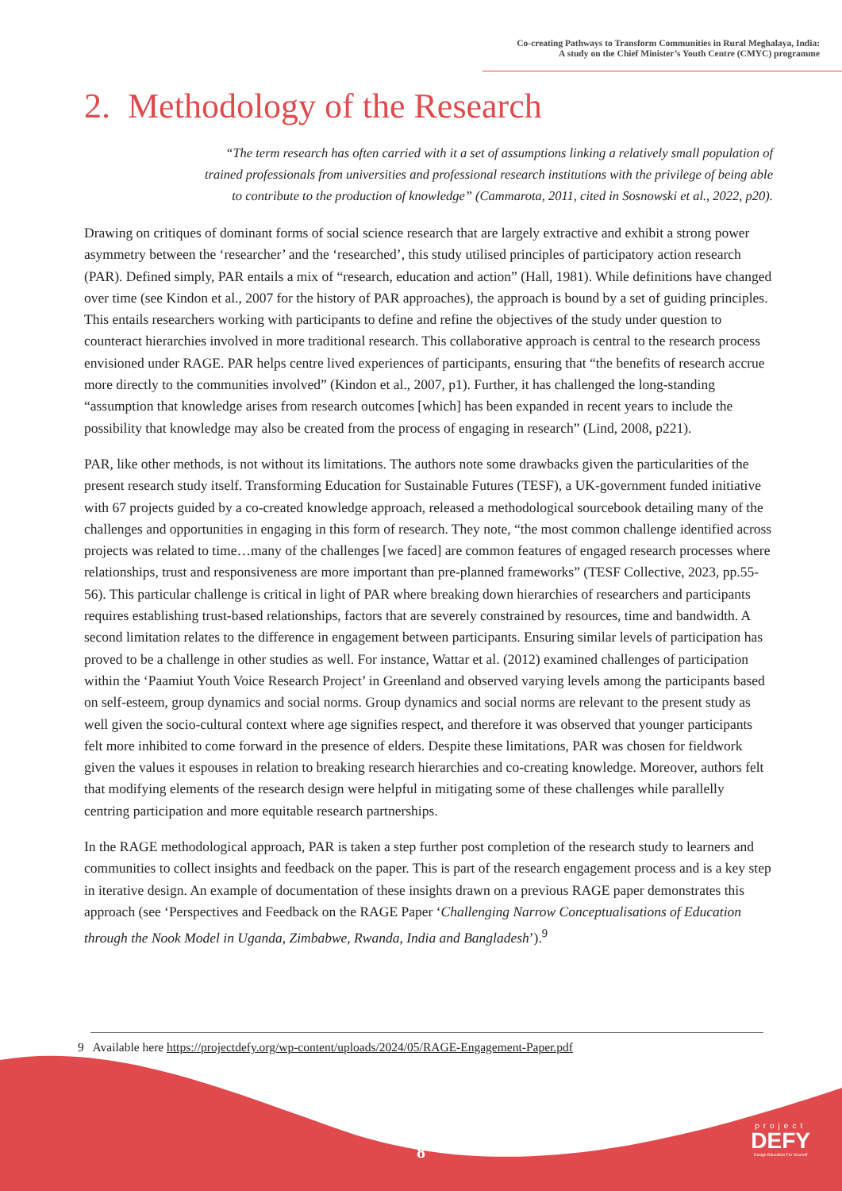Co-creating Pathways to Transform Communities in Rural Meghalaya, India:
A study on the Chief Minister’s Youth Centre (CMYC) programme
2. Methodology of the Research
“The term research has often carried with it a set of assumptions linking a relatively small population of trained professionals from universities and professional research institutions with the privilege of being able to contribute to the production of knowledge” (Cammarota, 2011, cited in Sosnowski et al., 2022, p20).
Drawing on critiques of dominant forms of social science research that are largely extractive and exhibit a strong power asymmetry between the ‘researcher’ and the ‘researched’, this study utilised principles of participatory action research (PAR). Defined simply, PAR entails a mix of “research, education and action” (Hall, 1981). While definitions have changed over time (see Kindon et al., 2007 for the history of PAR approaches), the approach is bound by a set of guiding principles. This entails researchers working with participants to define and refine the objectives of the study under question to counteract hierarchies involved in more traditional research. This collaborative approach is central to the research process envisioned under RAGE. PAR helps centre lived experiences of participants, ensuring that “the benefits of research accrue more directly to the communities involved” (Kindon et al., 2007, p1). Further, it has challenged the long-standing “assumption that knowledge arises from research outcomes [which] has been expanded in recent years to include the possibility that knowledge may also be created from the process of engaging in research” (Lind, 2008, p221).
PAR, like other methods, is not without its limitations. The authors note some drawbacks given the particularities of the present research study itself. Transforming Education for Sustainable Futures (TESF), a UK-government funded initiative with 67 projects guided by a co-created knowledge approach, released a methodological sourcebook detailing many of the challenges and opportunities in engaging in this form of research. They note, “the most common challenge identified across projects was related to time…many of the challenges [we faced] are common features of engaged research processes where relationships, trust and responsiveness are more important than pre-planned frameworks” (TESF Collective, 2023, pp.55-56). This particular challenge is critical in light of PAR where breaking down hierarchies of researchers and participants requires establishing trust-based relationships, factors that are severely constrained by resources, time and bandwidth. A second limitation relates to the difference in engagement between participants. Ensuring similar levels of participation has proved to be a challenge in other studies as well. For instance, Wattar et al. (2012) examined challenges of participation within the ‘Paamiut Youth Voice Research Project’ in Greenland and observed varying levels among the participants based on self-esteem, group dynamics and social norms. Group dynamics and social norms are relevant to the present study as well given the socio-cultural context where age signifies respect, and therefore it was observed that younger participants felt more inhibited to come forward in the presence of elders. Despite these limitations, PAR was chosen for fieldwork given the values it espouses in relation to breaking research hierarchies and co-creating knowledge. Moreover, authors felt that modifying elements of the research design were helpful in mitigating some of these challenges while parallelly centring participation and more equitable research partnerships.
In the RAGE methodological approach, PAR is taken a step further post completion of the research study to learners and communities to collect insights and feedback on the paper. This is part of the research engagement process and is a key step in iterative design. An example of documentation of these insights drawn on a previous RAGE paper demonstrates this approach (see ‘Perspectives and Feedback on the RAGE Paper ‘Challenging Narrow Conceptualisations of Education through the Nook Model in Uganda, Zimbabwe, Rwanda, India and Bangladesh’).<sup>9</sup>
9 Available here https://projectdefy.org/wp-content/uploads/2024/05/RAGE-Engagement-Paper.pdf
8
project
DEFY
Design Education For Yourself